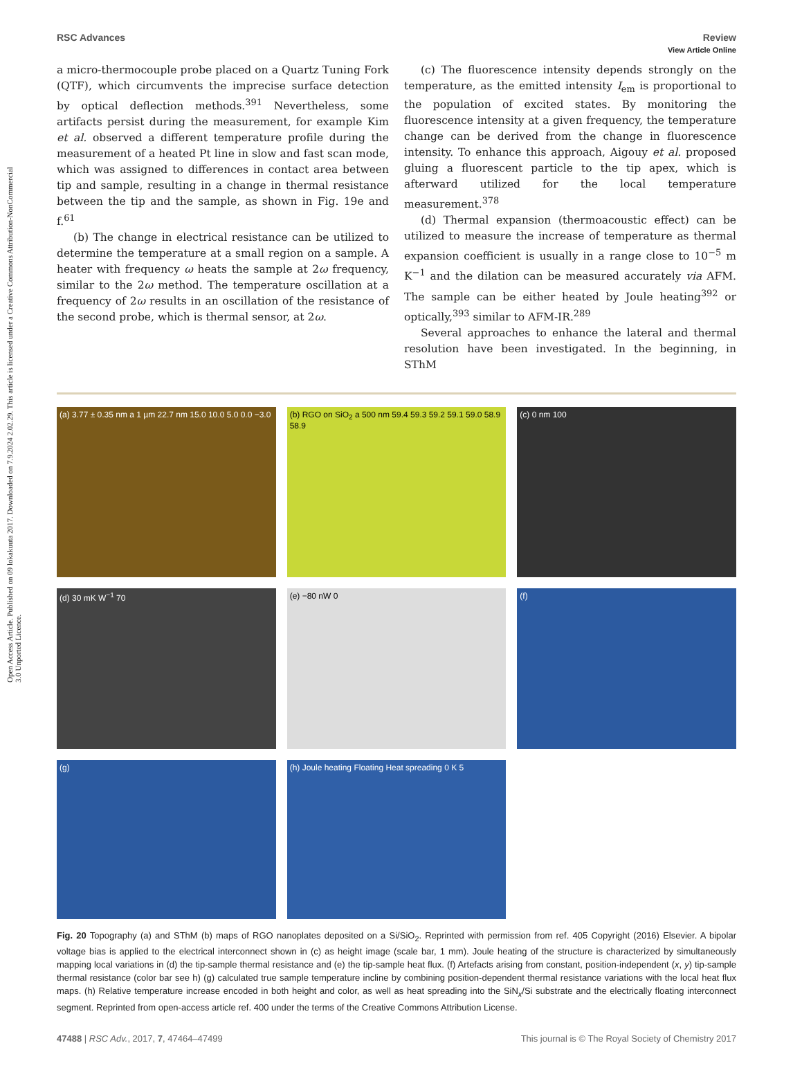Open Access Article. Published on 09 lokakuuta 2017. Downloaded on 7.9.2024 2.02.29. This article is licensed under a Creative Commons Attribution-NonCommercial 3.0 Unported Licence.
View Article Online
RSC Advances Review
a micro-thermocouple probe placed on a Quartz Tuning Fork (QTF), which circumvents the imprecise surface detection by optical deflection methods.<sup>391</sup> Nevertheless, some artifacts persist during the measurement, for example Kim et al. observed a different temperature profile during the measurement of a heated Pt line in slow and fast scan mode, which was assigned to differences in contact area between tip and sample, resulting in a change in thermal resistance between the tip and the sample, as shown in Fig. 19e and f.<sup>61</sup>
(b) The change in electrical resistance can be utilized to determine the temperature at a small region on a sample. A heater with frequency ω heats the sample at 2ω frequency, similar to the 2ω method. The temperature oscillation at a frequency of 2ω results in an oscillation of the resistance of the second probe, which is thermal sensor, at 2ω.
(c) The fluorescence intensity depends strongly on the temperature, as the emitted intensity I<sub>em</sub> is proportional to the population of excited states. By monitoring the fluorescence intensity at a given frequency, the temperature change can be derived from the change in fluorescence intensity. To enhance this approach, Aigouy et al. proposed gluing a fluorescent particle to the tip apex, which is afterward utilized for the local temperature measurement.<sup>378</sup>
(d) Thermal expansion (thermoacoustic effect) can be utilized to measure the increase of temperature as thermal expansion coefficient is usually in a range close to 10<sup>−5</sup> m K<sup>−1</sup> and the dilation can be measured accurately via AFM. The sample can be either heated by Joule heating<sup>392</sup> or optically,<sup>393</sup> similar to AFM-IR.<sup>289</sup>
Several approaches to enhance the lateral and thermal resolution have been investigated. In the beginning, in SThM
(a) 3.77 ± 0.35 nm a 1 µm 22.7 nm 15.0 10.0 5.0 0.0 −3.0
(b) RGO on SiO<sub>2</sub> a 500 nm 59.4 59.3 59.2 59.1 59.0 58.9 58.9
(c) 0 nm 100
(d) 30 mK W<sup>−1</sup> 70
(e) −80 nW 0
(f)
(g)
(h) Joule heating Floating Heat spreading 0 K 5
Fig. 20 Topography (a) and SThM (b) maps of RGO nanoplates deposited on a Si/SiO<sub>2</sub>. Reprinted with permission from ref. 405 Copyright (2016) Elsevier. A bipolar voltage bias is applied to the electrical interconnect shown in (c) as height image (scale bar, 1 mm). Joule heating of the structure is characterized by simultaneously mapping local variations in (d) the tip-sample thermal resistance and (e) the tip-sample heat flux. (f) Artefacts arising from constant, position-independent (x, y) tip-sample thermal resistance (color bar see h) (g) calculated true sample temperature incline by combining position-dependent thermal resistance variations with the local heat flux maps. (h) Relative temperature increase encoded in both height and color, as well as heat spreading into the SiN<sub>x</sub>/Si substrate and the electrically floating interconnect segment. Reprinted from open-access article ref. 400 under the terms of the Creative Commons Attribution License.
47488 | RSC Adv., 2017, 7, 47464–47499 This journal is © The Royal Society of Chemistry 2017